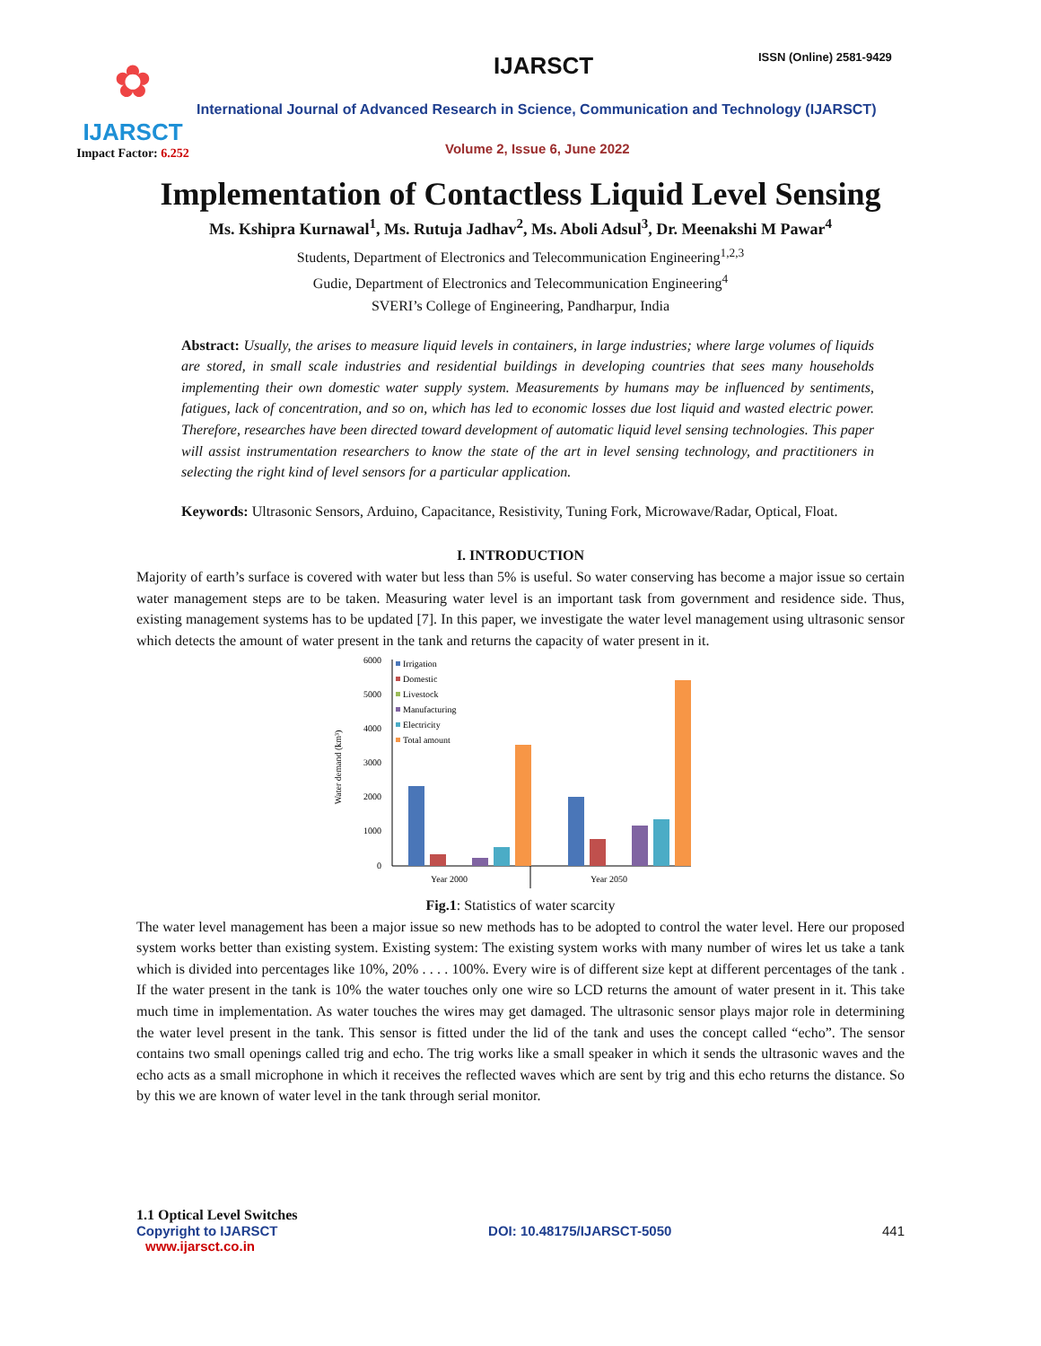✿
IJARSCT
Impact Factor: 6.252
IJARSCT ISSN (Online) 2581-9429
International Journal of Advanced Research in Science, Communication and Technology (IJARSCT)
Volume 2, Issue 6, June 2022
Implementation of Contactless Liquid Level Sensing
Ms. Kshipra Kurnawal<sup>1</sup>, Ms. Rutuja Jadhav<sup>2</sup>, Ms. Aboli Adsul<sup>3</sup>, Dr. Meenakshi M Pawar<sup>4</sup>
Students, Department of Electronics and Telecommunication Engineering<sup>1,2,3</sup>
Gudie, Department of Electronics and Telecommunication Engineering<sup>4</sup>
SVERI’s College of Engineering, Pandharpur, India
Abstract: Usually, the arises to measure liquid levels in containers, in large industries; where large volumes of liquids are stored, in small scale industries and residential buildings in developing countries that sees many households implementing their own domestic water supply system. Measurements by humans may be influenced by sentiments, fatigues, lack of concentration, and so on, which has led to economic losses due lost liquid and wasted electric power. Therefore, researches have been directed toward development of automatic liquid level sensing technologies. This paper will assist instrumentation researchers to know the state of the art in level sensing technology, and practitioners in selecting the right kind of level sensors for a particular application.
Keywords: Ultrasonic Sensors, Arduino, Capacitance, Resistivity, Tuning Fork, Microwave/Radar, Optical, Float.
I. INTRODUCTION
Majority of earth’s surface is covered with water but less than 5% is useful. So water conserving has become a major issue so certain water management steps are to be taken. Measuring water level is an important task from government and residence side. Thus, existing management systems has to be updated [7]. In this paper, we investigate the water level management using ultrasonic sensor which detects the amount of water present in the tank and returns the capacity of water present in it.
Water demand (km³)
6000
5000
4000
3000
2000
1000
0
Year 2000
Year 2050
Irrigation
Domestic
Livestock
Manufacturing
Electricity
Total amount
Fig.1: Statistics of water scarcity
The water level management has been a major issue so new methods has to be adopted to control the water level. Here our proposed system works better than existing system. Existing system: The existing system works with many number of wires let us take a tank which is divided into percentages like 10%, 20% . . . . 100%. Every wire is of different size kept at different percentages of the tank . If the water present in the tank is 10% the water touches only one wire so LCD returns the amount of water present in it. This take much time in implementation. As water touches the wires may get damaged. The ultrasonic sensor plays major role in determining the water level present in the tank. This sensor is fitted under the lid of the tank and uses the concept called “echo”. The sensor contains two small openings called trig and echo. The trig works like a small speaker in which it sends the ultrasonic waves and the echo acts as a small microphone in which it receives the reflected waves which are sent by trig and this echo returns the distance. So by this we are known of water level in the tank through serial monitor.
1.1 Optical Level Switches
Copyright to IJARSCT DOI: 10.48175/IJARSCT-5050 441
www.ijarsct.co.in